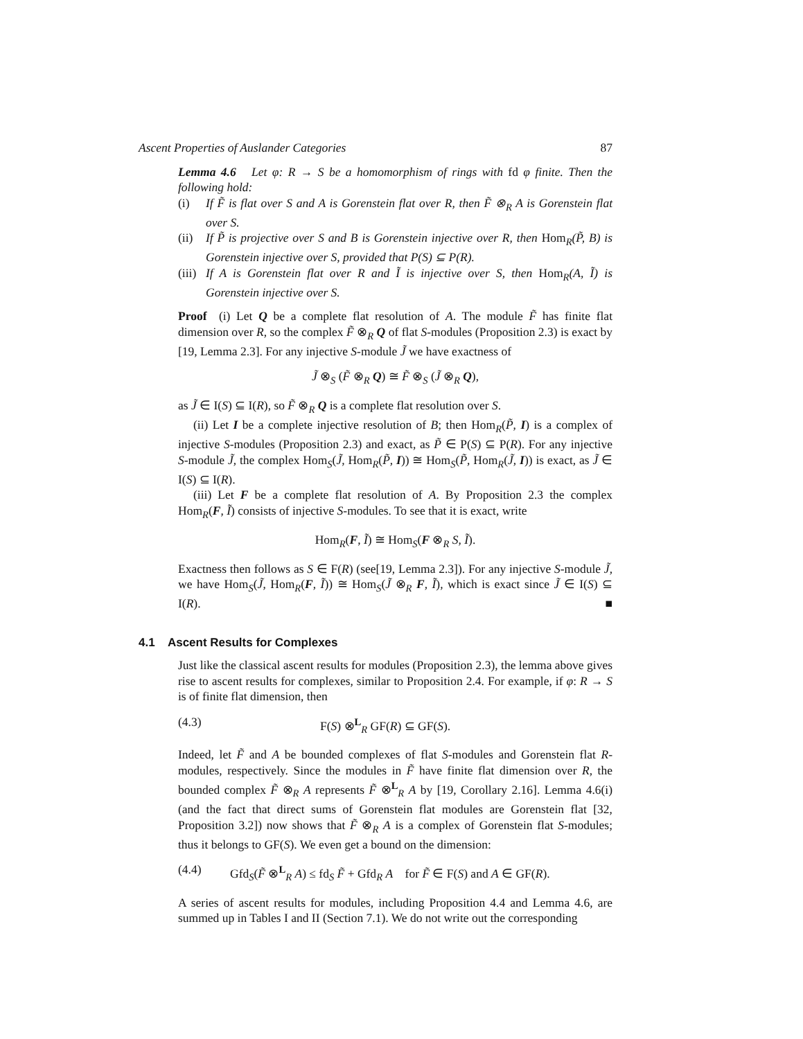Ascent Properties of Auslander Categories 87
Lemma 4.6 Let φ: R → S be a homomorphism of rings with fd φ finite. Then the following hold:
(i) If F̃ is flat over S and A is Gorenstein flat over R, then F̃ ⊗<sub>R</sub> A is Gorenstein flat over S.
(ii) If P̃ is projective over S and B is Gorenstein injective over R, then Hom<sub>R</sub>(P̃, B) is Gorenstein injective over S, provided that P(S) ⊆ P(R).
(iii) If A is Gorenstein flat over R and Ĩ is injective over S, then Hom<sub>R</sub>(A, Ĩ) is Gorenstein injective over S.
Proof (i) Let Q be a complete flat resolution of A. The module F̃ has finite flat dimension over R, so the complex F̃ ⊗<sub>R</sub> Q of flat S-modules (Proposition 2.3) is exact by [19, Lemma 2.3]. For any injective S-module J̃ we have exactness of
J̃ ⊗<sub>S</sub> (F̃ ⊗<sub>R</sub> Q) ≅ F̃ ⊗<sub>S</sub> (J̃ ⊗<sub>R</sub> Q),
as J̃ ∈ I(S) ⊆ I(R), so F̃ ⊗<sub>R</sub> Q is a complete flat resolution over S.
(ii) Let I be a complete injective resolution of B; then Hom<sub>R</sub>(P̃, I) is a complex of injective S-modules (Proposition 2.3) and exact, as P̃ ∈ P(S) ⊆ P(R). For any injective S-module J̃, the complex Hom<sub>S</sub>(J̃, Hom<sub>R</sub>(P̃, I)) ≅ Hom<sub>S</sub>(P̃, Hom<sub>R</sub>(J̃, I)) is exact, as J̃ ∈ I(S) ⊆ I(R).
(iii) Let F be a complete flat resolution of A. By Proposition 2.3 the complex Hom<sub>R</sub>(F, Ĩ) consists of injective S-modules. To see that it is exact, write
Hom<sub>R</sub>(F, Ĩ) ≅ Hom<sub>S</sub>(F ⊗<sub>R</sub> S, Ĩ).
Exactness then follows as S ∈ F(R) (see[19, Lemma 2.3]). For any injective S-module J̃, we have Hom<sub>S</sub>(J̃, Hom<sub>R</sub>(F, Ĩ)) ≅ Hom<sub>S</sub>(J̃ ⊗<sub>R</sub> F, Ĩ), which is exact since J̃ ∈ I(S) ⊆ I(R). ■
4.1 Ascent Results for Complexes
Just like the classical ascent results for modules (Proposition 2.3), the lemma above gives rise to ascent results for complexes, similar to Proposition 2.4. For example, if φ: R → S is of finite flat dimension, then
(4.3) F(S) ⊗<sup>L</sup><sub>R</sub> GF(R) ⊆ GF(S).
Indeed, let F̃ and A be bounded complexes of flat S-modules and Gorenstein flat R-modules, respectively. Since the modules in F̃ have finite flat dimension over R, the bounded complex F̃ ⊗<sub>R</sub> A represents F̃ ⊗<sup>L</sup><sub>R</sub> A by [19, Corollary 2.16]. Lemma 4.6(i) (and the fact that direct sums of Gorenstein flat modules are Gorenstein flat [32, Proposition 3.2]) now shows that F̃ ⊗<sub>R</sub> A is a complex of Gorenstein flat S-modules; thus it belongs to GF(S). We even get a bound on the dimension:
(4.4) Gfd<sub>S</sub>(F̃ ⊗<sup>L</sup><sub>R</sub> A) ≤ fd<sub>S</sub> F̃ + Gfd<sub>R</sub> A for F̃ ∈ F(S) and A ∈ GF(R).
A series of ascent results for modules, including Proposition 4.4 and Lemma 4.6, are summed up in Tables I and II (Section 7.1). We do not write out the corresponding